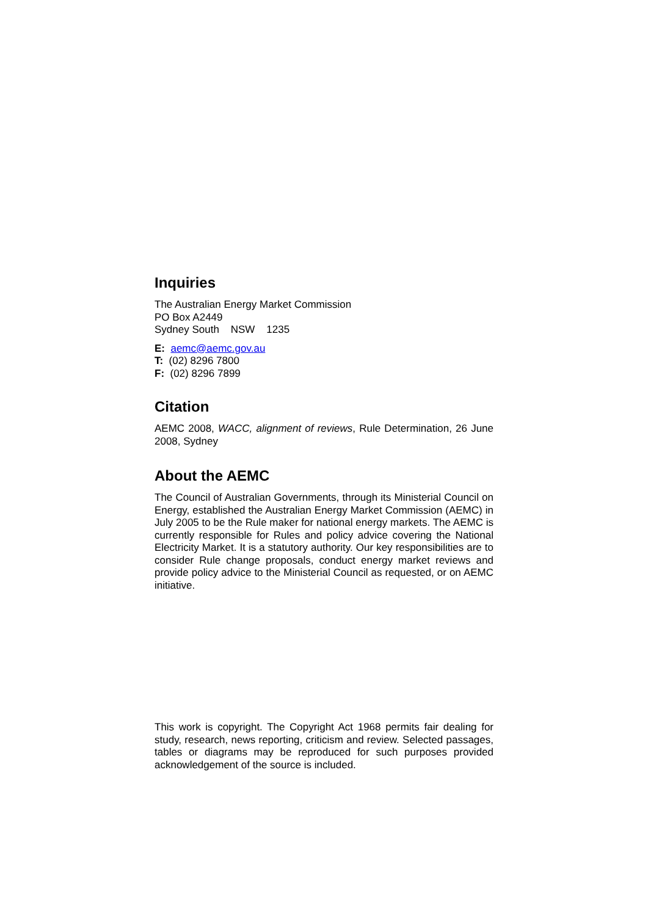Inquiries
The Australian Energy Market Commission
PO Box A2449
Sydney South NSW 1235
E: aemc@aemc.gov.au
T: (02) 8296 7800
F: (02) 8296 7899
Citation
AEMC 2008, WACC, alignment of reviews, Rule Determination, 26 June 2008, Sydney
About the AEMC
The Council of Australian Governments, through its Ministerial Council on Energy, established the Australian Energy Market Commission (AEMC) in July 2005 to be the Rule maker for national energy markets. The AEMC is currently responsible for Rules and policy advice covering the National Electricity Market. It is a statutory authority. Our key responsibilities are to consider Rule change proposals, conduct energy market reviews and provide policy advice to the Ministerial Council as requested, or on AEMC initiative.
This work is copyright. The Copyright Act 1968 permits fair dealing for study, research, news reporting, criticism and review. Selected passages, tables or diagrams may be reproduced for such purposes provided acknowledgement of the source is included.